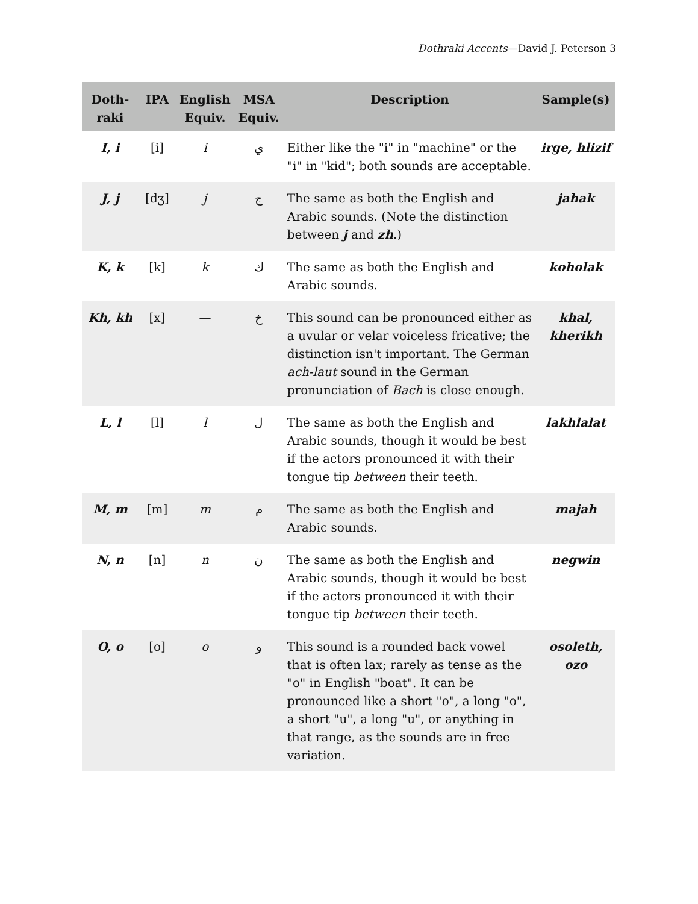Dothraki Accents—David J. Peterson 3
| Doth- raki | IPA | English Equiv. | MSA Equiv. | Description | Sample(s) |
| --- | --- | --- | --- | --- | --- |
| I, i | [i] | i | ي | Either like the "i" in "machine" or the "i" in "kid"; both sounds are acceptable. | irge, hlizif |
| J, j | [dʒ] | j | ج | The same as both the English and Arabic sounds. (Note the distinction between j and zh .) | jahak |
| K, k | [k] | k | ك | The same as both the English and Arabic sounds. | koholak |
| Kh, kh | [x] | — | خ | This sound can be pronounced either as a uvular or velar voiceless fricative; the distinction isn't important. The German ach-laut sound in the German pronunciation of Bach is close enough. | khal, kherikh |
| L, l | [l] | l | ل | The same as both the English and Arabic sounds, though it would be best if the actors pronounced it with their tongue tip between their teeth. | lakhlalat |
| M, m | [m] | m | م | The same as both the English and Arabic sounds. | majah |
| N, n | [n] | n | ن | The same as both the English and Arabic sounds, though it would be best if the actors pronounced it with their tongue tip between their teeth. | negwin |
| O, o | [o] | o | و | This sound is a rounded back vowel that is often lax; rarely as tense as the "o" in English "boat". It can be pronounced like a short "o", a long "o", a short "u", a long "u", or anything in that range, as the sounds are in free variation. | osoleth, ozo |